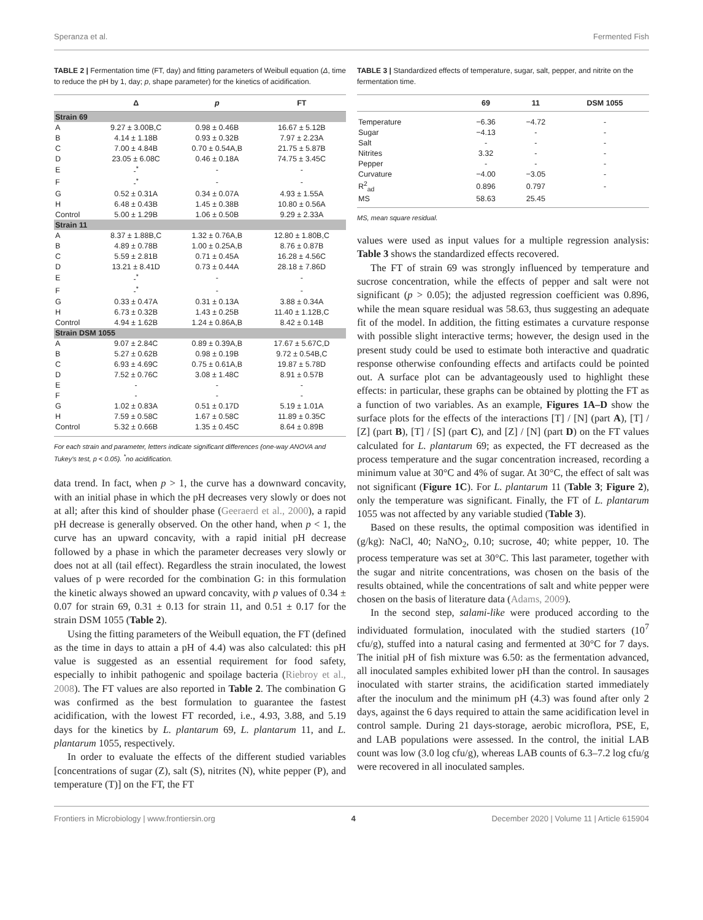Speranza et al. Fermented Fish
TABLE 2 | Fermentation time (FT, day) and fitting parameters of Weibull equation (Δ, time to reduce the pH by 1, day; p, shape parameter) for the kinetics of acidification.
| | Δ | p | FT |
| --- | --- | --- | --- |
| Strain 69 | | | |
| A | 9.27 ± 3.00B,C | 0.98 ± 0.46B | 16.67 ± 5.12B |
| B | 4.14 ± 1.18B | 0.93 ± 0.32B | 7.97 ± 2.23A |
| C | 7.00 ± 4.84B | 0.70 ± 0.54A,B | 21.75 ± 5.87B |
| D | 23.05 ± 6.08C | 0.46 ± 0.18A | 74.75 ± 3.45C |
| E | -<sup>*</sup> | - | - |
| F | -<sup>*</sup> | - | - |
| G | 0.52 ± 0.31A | 0.34 ± 0.07A | 4.93 ± 1.55A |
| H | 6.48 ± 0.43B | 1.45 ± 0.38B | 10.80 ± 0.56A |
| Control | 5.00 ± 1.29B | 1.06 ± 0.50B | 9.29 ± 2.33A |
| Strain 11 | | | |
| A | 8.37 ± 1.88B,C | 1.32 ± 0.76A,B | 12.80 ± 1.80B,C |
| B | 4.89 ± 0.78B | 1.00 ± 0.25A,B | 8.76 ± 0.87B |
| C | 5.59 ± 2.81B | 0.71 ± 0.45A | 16.28 ± 4.56C |
| D | 13.21 ± 8.41D | 0.73 ± 0.44A | 28.18 ± 7.86D |
| E | -<sup>*</sup> | - | - |
| F | -<sup>*</sup> | - | - |
| G | 0.33 ± 0.47A | 0.31 ± 0.13A | 3.88 ± 0.34A |
| H | 6.73 ± 0.32B | 1.43 ± 0.25B | 11.40 ± 1.12B,C |
| Control | 4.94 ± 1.62B | 1.24 ± 0.86A,B | 8.42 ± 0.14B |
| Strain DSM 1055 | | | |
| A | 9.07 ± 2.84C | 0.89 ± 0.39A,B | 17.67 ± 5.67C,D |
| B | 5.27 ± 0.62B | 0.98 ± 0.19B | 9.72 ± 0.54B,C |
| C | 6.93 ± 4.69C | 0.75 ± 0.61A,B | 19.87 ± 5.78D |
| D | 7.52 ± 0.76C | 3.08 ± 1.48C | 8.91 ± 0.57B |
| E | - | - | - |
| F | - | - | - |
| G | 1.02 ± 0.83A | 0.51 ± 0.17D | 5.19 ± 1.01A |
| H | 7.59 ± 0.58C | 1.67 ± 0.58C | 11.89 ± 0.35C |
| Control | 5.32 ± 0.66B | 1.35 ± 0.45C | 8.64 ± 0.89B |
For each strain and parameter, letters indicate significant differences (one-way ANOVA and Tukey's test, p < 0.05). <sup>*</sup>no acidification.
data trend. In fact, when p > 1, the curve has a downward concavity, with an initial phase in which the pH decreases very slowly or does not at all; after this kind of shoulder phase (Geeraerd et al., 2000), a rapid pH decrease is generally observed. On the other hand, when p < 1, the curve has an upward concavity, with a rapid initial pH decrease followed by a phase in which the parameter decreases very slowly or does not at all (tail effect). Regardless the strain inoculated, the lowest values of p were recorded for the combination G: in this formulation the kinetic always showed an upward concavity, with p values of 0.34 ± 0.07 for strain 69, 0.31 ± 0.13 for strain 11, and 0.51 ± 0.17 for the strain DSM 1055 (Table 2).
Using the fitting parameters of the Weibull equation, the FT (defined as the time in days to attain a pH of 4.4) was also calculated: this pH value is suggested as an essential requirement for food safety, especially to inhibit pathogenic and spoilage bacteria (Riebroy et al., 2008). The FT values are also reported in Table 2. The combination G was confirmed as the best formulation to guarantee the fastest acidification, with the lowest FT recorded, i.e., 4.93, 3.88, and 5.19 days for the kinetics by L. plantarum 69, L. plantarum 11, and L. plantarum 1055, respectively.
In order to evaluate the effects of the different studied variables [concentrations of sugar (Z), salt (S), nitrites (N), white pepper (P), and temperature (T)] on the FT, the FT
TABLE 3 | Standardized effects of temperature, sugar, salt, pepper, and nitrite on the fermentation time.
| | 69 | 11 | DSM 1055 |
| --- | --- | --- | --- |
| Temperature | −6.36 | −4.72 | - |
| Sugar | −4.13 | - | - |
| Salt | - | - | - |
| Nitrites | 3.32 | - | - |
| Pepper | - | - | - |
| Curvature | −4.00 | −3.05 | - |
| R<sup>2</sup><sub>ad</sub> | 0.896 | 0.797 | - |
| MS | 58.63 | 25.45 | |
MS, mean square residual.
values were used as input values for a multiple regression analysis: Table 3 shows the standardized effects recovered.
The FT of strain 69 was strongly influenced by temperature and sucrose concentration, while the effects of pepper and salt were not significant (p > 0.05); the adjusted regression coefficient was 0.896, while the mean square residual was 58.63, thus suggesting an adequate fit of the model. In addition, the fitting estimates a curvature response with possible slight interactive terms; however, the design used in the present study could be used to estimate both interactive and quadratic response otherwise confounding effects and artifacts could be pointed out. A surface plot can be advantageously used to highlight these effects: in particular, these graphs can be obtained by plotting the FT as a function of two variables. As an example, Figures 1A–D show the surface plots for the effects of the interactions [T] / [N] (part A), [T] / [Z] (part B), [T] / [S] (part C), and [Z] / [N] (part D) on the FT values calculated for L. plantarum 69; as expected, the FT decreased as the process temperature and the sugar concentration increased, recording a minimum value at 30°C and 4% of sugar. At 30°C, the effect of salt was not significant (Figure 1C). For L. plantarum 11 (Table 3; Figure 2), only the temperature was significant. Finally, the FT of L. plantarum 1055 was not affected by any variable studied (Table 3).
Based on these results, the optimal composition was identified in (g/kg): NaCl, 40; NaNO<sub>2</sub>, 0.10; sucrose, 40; white pepper, 10. The process temperature was set at 30°C. This last parameter, together with the sugar and nitrite concentrations, was chosen on the basis of the results obtained, while the concentrations of salt and white pepper were chosen on the basis of literature data (Adams, 2009).
In the second step, salami-like were produced according to the individuated formulation, inoculated with the studied starters (10<sup>7</sup> cfu/g), stuffed into a natural casing and fermented at 30°C for 7 days. The initial pH of fish mixture was 6.50: as the fermentation advanced, all inoculated samples exhibited lower pH than the control. In sausages inoculated with starter strains, the acidification started immediately after the inoculum and the minimum pH (4.3) was found after only 2 days, against the 6 days required to attain the same acidification level in control sample. During 21 days-storage, aerobic microflora, PSE, E, and LAB populations were assessed. In the control, the initial LAB count was low (3.0 log cfu/g), whereas LAB counts of 6.3–7.2 log cfu/g were recovered in all inoculated samples.
Frontiers in Microbiology | www.frontiersin.org 4 December 2020 | Volume 11 | Article 615904